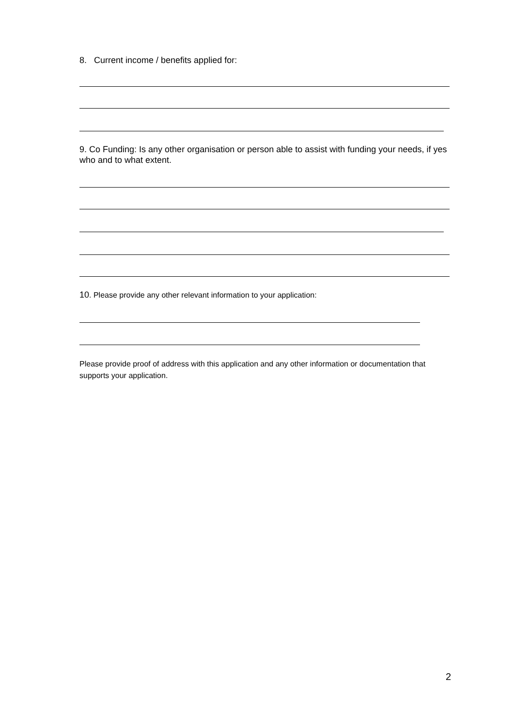8. Current income / benefits applied for:
9. Co Funding: Is any other organisation or person able to assist with funding your needs, if yes who and to what extent.
10. Please provide any other relevant information to your application:
Please provide proof of address with this application and any other information or documentation that supports your application.
2